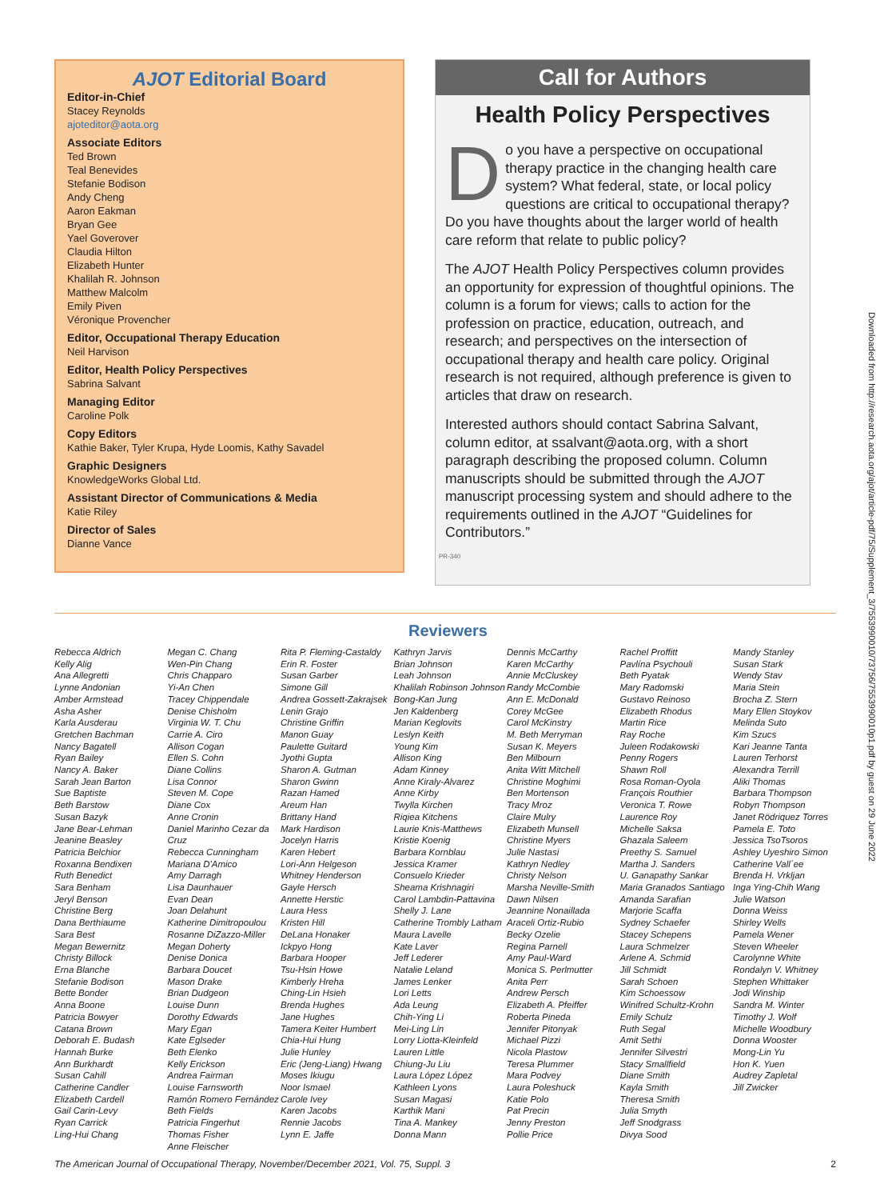AJOT Editorial Board
Editor-in-Chief
Stacey Reynolds
ajoteditor@aota.org
Associate Editors
Ted Brown
Teal Benevides
Stefanie Bodison
Andy Cheng
Aaron Eakman
Bryan Gee
Yael Goverover
Claudia Hilton
Elizabeth Hunter
Khalilah R. Johnson
Matthew Malcolm
Emily Piven
Véronique Provencher
Editor, Occupational Therapy Education
Neil Harvison
Editor, Health Policy Perspectives
Sabrina Salvant
Managing Editor
Caroline Polk
Copy Editors
Kathie Baker, Tyler Krupa, Hyde Loomis, Kathy Savadel
Graphic Designers
KnowledgeWorks Global Ltd.
Assistant Director of Communications & Media
Katie Riley
Director of Sales
Dianne Vance
Call for Authors
Health Policy Perspectives
Do you have a perspective on occupational therapy practice in the changing health care system? What federal, state, or local policy questions are critical to occupational therapy? Do you have thoughts about the larger world of health care reform that relate to public policy?
The AJOT Health Policy Perspectives column provides an opportunity for expression of thoughtful opinions. The column is a forum for views; calls to action for the profession on practice, education, outreach, and research; and perspectives on the intersection of occupational therapy and health care policy. Original research is not required, although preference is given to articles that draw on research.
Interested authors should contact Sabrina Salvant, column editor, at ssalvant@aota.org, with a short paragraph describing the proposed column. Column manuscripts should be submitted through the AJOT manuscript processing system and should adhere to the requirements outlined in the AJOT “Guidelines for Contributors.”
PR-340
Reviewers
Rebecca Aldrich
Kelly Alig
Ana Allegretti
Lynne Andonian
Amber Armstead
Asha Asher
Karla Ausderau
Gretchen Bachman
Nancy Bagatell
Ryan Bailey
Nancy A. Baker
Sarah Jean Barton
Sue Baptiste
Beth Barstow
Susan Bazyk
Jane Bear-Lehman
Jeanine Beasley
Patricia Belchior
Roxanna Bendixen
Ruth Benedict
Sara Benham
Jeryl Benson
Christine Berg
Dana Berthiaume
Sara Best
Megan Bewernitz
Christy Billock
Erna Blanche
Stefanie Bodison
Bette Bonder
Anna Boone
Patricia Bowyer
Catana Brown
Deborah E. Budash
Hannah Burke
Ann Burkhardt
Susan Cahill
Catherine Candler
Elizabeth Cardell
Gail Carin-Levy
Ryan Carrick
Ling-Hui Chang
Megan C. Chang
Wen-Pin Chang
Chris Chapparo
Yi-An Chen
Tracey Chippendale
Denise Chisholm
Virginia W. T. Chu
Carrie A. Ciro
Allison Cogan
Ellen S. Cohn
Diane Collins
Lisa Connor
Steven M. Cope
Diane Cox
Anne Cronin
Daniel Marinho Cezar da Cruz
Rebecca Cunningham
Mariana D'Amico
Amy Darragh
Lisa Daunhauer
Evan Dean
Joan Delahunt
Katherine Dimitropoulou
Rosanne DiZazzo-Miller
Megan Doherty
Denise Donica
Barbara Doucet
Mason Drake
Brian Dudgeon
Louise Dunn
Dorothy Edwards
Mary Egan
Kate Eglseder
Beth Elenko
Kelly Erickson
Andrea Fairman
Louise Farnsworth
Ramón Romero Fernández
Beth Fields
Patricia Fingerhut
Thomas Fisher
Anne Fleischer
Rita P. Fleming-Castaldy
Erin R. Foster
Susan Garber
Simone Gill
Andrea Gossett-Zakrajsek
Lenin Grajo
Christine Griffin
Manon Guay
Paulette Guitard
Jyothi Gupta
Sharon A. Gutman
Sharon Gwinn
Razan Hamed
Areum Han
Brittany Hand
Mark Hardison
Jocelyn Harris
Karen Hebert
Lori-Ann Helgeson
Whitney Henderson
Gayle Hersch
Annette Herstic
Laura Hess
Kristen Hill
DeLana Honaker
Ickpyo Hong
Barbara Hooper
Tsu-Hsin Howe
Kimberly Hreha
Ching-Lin Hsieh
Brenda Hughes
Jane Hughes
Tamera Keiter Humbert
Chia-Hui Hung
Julie Hunley
Eric (Jeng-Liang) Hwang
Moses Ikiugu
Noor Ismael
Carole Ivey
Karen Jacobs
Rennie Jacobs
Lynn E. Jaffe
Kathryn Jarvis
Brian Johnson
Leah Johnson
Khalilah Robinson Johnson
Bong-Kan Jung
Jen Kaldenberg
Marian Keglovits
Leslyn Keith
Young Kim
Allison King
Adam Kinney
Anne Kiraly-Alvarez
Anne Kirby
Twylla Kirchen
Riqiea Kitchens
Laurie Knis-Matthews
Kristie Koenig
Barbara Kornblau
Jessica Kramer
Consuelo Krieder
Sheama Krishnagiri
Carol Lambdin-Pattavina
Shelly J. Lane
Catherine Trombly Latham
Maura Lavelle
Kate Laver
Jeff Lederer
Natalie Leland
James Lenker
Lori Letts
Ada Leung
Chih-Ying Li
Mei-Ling Lin
Lorry Liotta-Kleinfeld
Lauren Little
Chiung-Ju Liu
Laura López López
Kathleen Lyons
Susan Magasi
Karthik Mani
Tina A. Mankey
Donna Mann
Dennis McCarthy
Karen McCarthy
Annie McCluskey
Randy McCombie
Ann E. McDonald
Corey McGee
Carol McKinstry
M. Beth Merryman
Susan K. Meyers
Ben Milbourn
Anita Witt Mitchell
Christine Moghimi
Ben Mortenson
Tracy Mroz
Claire Mulry
Elizabeth Munsell
Christine Myers
Julie Nastasi
Kathryn Nedley
Christy Nelson
Marsha Neville-Smith
Dawn Nilsen
Jeannine Nonaillada
Araceli Ortiz-Rubio
Becky Ozelie
Regina Parnell
Amy Paul-Ward
Monica S. Perlmutter
Anita Perr
Andrew Persch
Elizabeth A. Pfeiffer
Roberta Pineda
Jennifer Pitonyak
Michael Pizzi
Nicola Plastow
Teresa Plummer
Mara Podvey
Laura Poleshuck
Katie Polo
Pat Precin
Jenny Preston
Pollie Price
Rachel Proffitt
Pavlína Psychouli
Beth Pyatak
Mary Radomski
Gustavo Reinoso
Elizabeth Rhodus
Martin Rice
Ray Roche
Juleen Rodakowski
Penny Rogers
Shawn Roll
Rosa Roman-Oyola
François Routhier
Veronica T. Rowe
Laurence Roy
Michelle Saksa
Ghazala Saleem
Preethy S. Samuel
Martha J. Sanders
U. Ganapathy Sankar
Maria Granados Santiago
Amanda Sarafian
Marjorie Scaffa
Sydney Schaefer
Stacey Schepens
Laura Schmelzer
Arlene A. Schmid
Jill Schmidt
Sarah Schoen
Kim Schoessow
Winifred Schultz-Krohn
Emily Schulz
Ruth Segal
Amit Sethi
Jennifer Silvestri
Stacy Smallfield
Diane Smith
Kayla Smith
Theresa Smith
Julia Smyth
Jeff Snodgrass
Divya Sood
Mandy Stanley
Susan Stark
Wendy Stav
Maria Stein
Brocha Z. Stern
Mary Ellen Stoykov
Melinda Suto
Kim Szucs
Kari Jeanne Tanta
Lauren Terhorst
Alexandra Terrill
Aliki Thomas
Barbara Thompson
Robyn Thompson
Janet Rödriquez Torres
Pamela E. Toto
Jessica TsoTsoros
Ashley Uyeshiro Simon
Catherine Vall´ee
Brenda H. Vrkljan
Inga Ying-Chih Wang
Julie Watson
Donna Weiss
Shirley Wells
Pamela Wener
Steven Wheeler
Carolynne White
Rondalyn V. Whitney
Stephen Whittaker
Jodi Winship
Sandra M. Winter
Timothy J. Wolf
Michelle Woodbury
Donna Wooster
Mong-Lin Yu
Hon K. Yuen
Audrey Zapletal
Jill Zwicker
The American Journal of Occupational Therapy, November/December 2021, Vol. 75, Suppl. 3 2
Downloaded from http://research.aota.org/ajot/article-pdf/75/Supplement_3/7553990010/73756/7553990010p1.pdf by guest on 29 June 2022